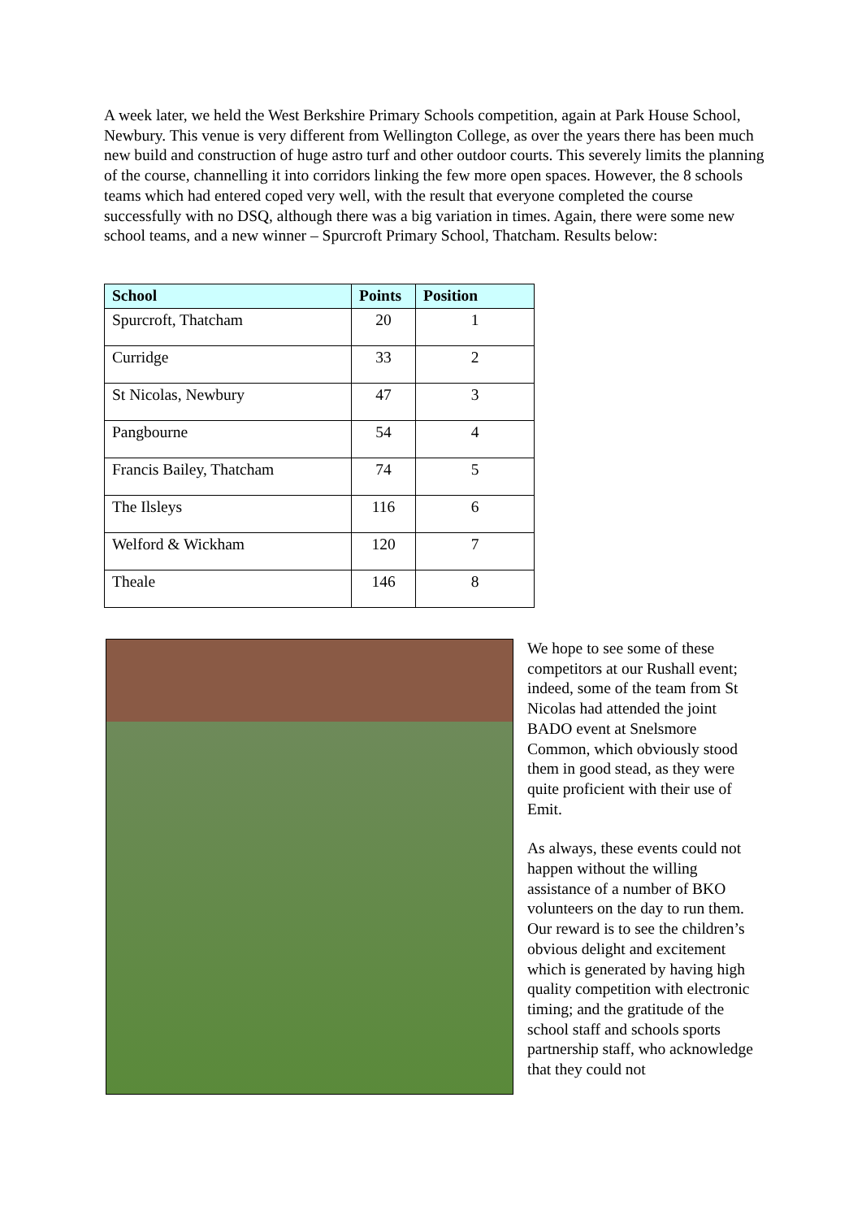A week later, we held the West Berkshire Primary Schools competition, again at Park House School, Newbury. This venue is very different from Wellington College, as over the years there has been much new build and construction of huge astro turf and other outdoor courts. This severely limits the planning of the course, channelling it into corridors linking the few more open spaces. However, the 8 schools teams which had entered coped very well, with the result that everyone completed the course successfully with no DSQ, although there was a big variation in times. Again, there were some new school teams, and a new winner – Spurcroft Primary School, Thatcham. Results below:
| School | Points | Position |
| --- | --- | --- |
| Spurcroft, Thatcham | 20 | 1 |
| Curridge | 33 | 2 |
| St Nicolas, Newbury | 47 | 3 |
| Pangbourne | 54 | 4 |
| Francis Bailey, Thatcham | 74 | 5 |
| The Ilsleys | 116 | 6 |
| Welford & Wickham | 120 | 7 |
| Theale | 146 | 8 |
We hope to see some of these competitors at our Rushall event; indeed, some of the team from St Nicolas had attended the joint BADO event at Snelsmore Common, which obviously stood them in good stead, as they were quite proficient with their use of Emit.
As always, these events could not happen without the willing assistance of a number of BKO volunteers on the day to run them. Our reward is to see the children’s obvious delight and excitement which is generated by having high quality competition with electronic timing; and the gratitude of the school staff and schools sports partnership staff, who acknowledge that they could not